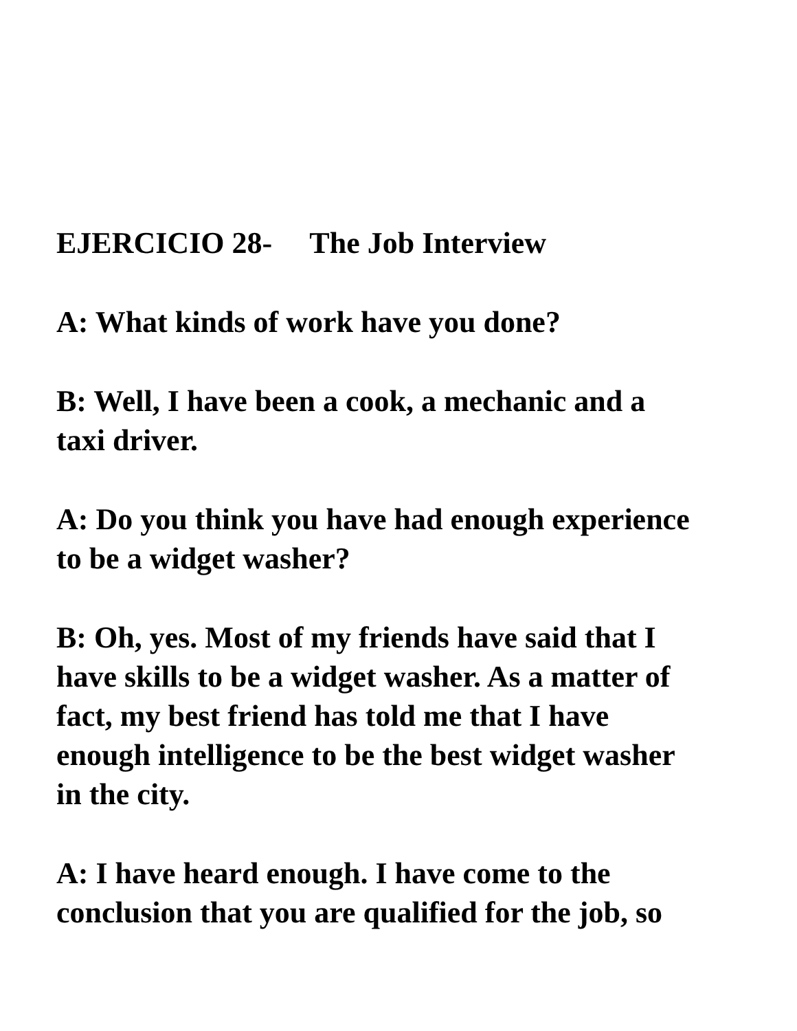EJERCICIO 28- The Job Interview
A: What kinds of work have you done?
B: Well, I have been a cook, a mechanic and a
taxi driver.
A: Do you think you have had enough experience
to be a widget washer?
B: Oh, yes. Most of my friends have said that I
have skills to be a widget washer. As a matter of
fact, my best friend has told me that I have
enough intelligence to be the best widget washer
in the city.
A: I have heard enough. I have come to the
conclusion that you are qualified for the job, so